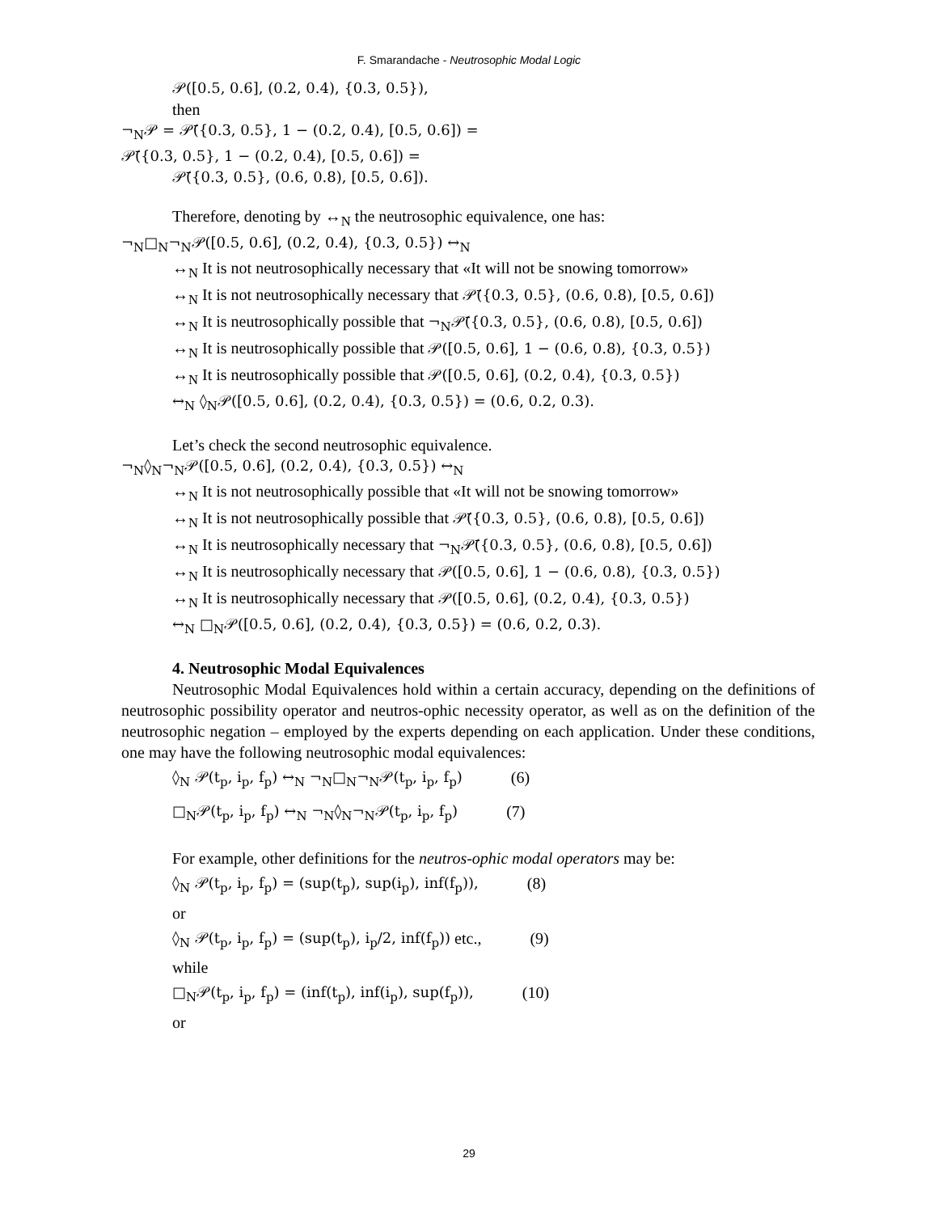F. Smarandache - Neutrosophic Modal Logic
𝒫([0.5, 0.6], (0.2, 0.4), {0.3, 0.5}),
then
¬<sub>N</sub>𝒫 = 𝒫̄({0.3, 0.5}, 1 − (0.2, 0.4), [0.5, 0.6]) =
𝒫̄({0.3, 0.5}, 1 − (0.2, 0.4), [0.5, 0.6]) =
𝒫̄({0.3, 0.5}, (0.6, 0.8), [0.5, 0.6]).
Therefore, denoting by ↔<sub>N</sub> the neutrosophic equivalence, one has:
¬<sub>N</sub>□<sub>N</sub>¬<sub>N</sub>𝒫([0.5, 0.6], (0.2, 0.4), {0.3, 0.5}) ↔<sub>N</sub>
↔<sub>N</sub> It is not neutrosophically necessary that «It will not be snowing tomorrow»
↔<sub>N</sub> It is not neutrosophically necessary that 𝒫̄({0.3, 0.5}, (0.6, 0.8), [0.5, 0.6])
↔<sub>N</sub> It is neutrosophically possible that ¬<sub>N</sub>𝒫̄({0.3, 0.5}, (0.6, 0.8), [0.5, 0.6])
↔<sub>N</sub> It is neutrosophically possible that 𝒫([0.5, 0.6], 1 − (0.6, 0.8), {0.3, 0.5})
↔<sub>N</sub> It is neutrosophically possible that 𝒫([0.5, 0.6], (0.2, 0.4), {0.3, 0.5})
↔<sub>N</sub> ◊<sub>N</sub>𝒫([0.5, 0.6], (0.2, 0.4), {0.3, 0.5}) = (0.6, 0.2, 0.3).
Let’s check the second neutrosophic equivalence.
¬<sub>N</sub>◊<sub>N</sub>¬<sub>N</sub>𝒫([0.5, 0.6], (0.2, 0.4), {0.3, 0.5}) ↔<sub>N</sub>
↔<sub>N</sub> It is not neutrosophically possible that «It will not be snowing tomorrow»
↔<sub>N</sub> It is not neutrosophically possible that 𝒫̄({0.3, 0.5}, (0.6, 0.8), [0.5, 0.6])
↔<sub>N</sub> It is neutrosophically necessary that ¬<sub>N</sub>𝒫̄({0.3, 0.5}, (0.6, 0.8), [0.5, 0.6])
↔<sub>N</sub> It is neutrosophically necessary that 𝒫([0.5, 0.6], 1 − (0.6, 0.8), {0.3, 0.5})
↔<sub>N</sub> It is neutrosophically necessary that 𝒫([0.5, 0.6], (0.2, 0.4), {0.3, 0.5})
↔<sub>N</sub> □<sub>N</sub>𝒫([0.5, 0.6], (0.2, 0.4), {0.3, 0.5}) = (0.6, 0.2, 0.3).
4. Neutrosophic Modal Equivalences
Neutrosophic Modal Equivalences hold within a certain accuracy, depending on the definitions of neutrosophic possibility operator and neutros-ophic necessity operator, as well as on the definition of the neutrosophic negation – employed by the experts depending on each application. Under these conditions, one may have the following neutrosophic modal equivalences:
◊<sub>N</sub> 𝒫(t<sub>p</sub>, i<sub>p</sub>, f<sub>p</sub>) ↔<sub>N</sub> ¬<sub>N</sub>□<sub>N</sub>¬<sub>N</sub>𝒫(t<sub>p</sub>, i<sub>p</sub>, f<sub>p</sub>) (6)
□<sub>N</sub>𝒫(t<sub>p</sub>, i<sub>p</sub>, f<sub>p</sub>) ↔<sub>N</sub> ¬<sub>N</sub>◊<sub>N</sub>¬<sub>N</sub>𝒫(t<sub>p</sub>, i<sub>p</sub>, f<sub>p</sub>) (7)
For example, other definitions for the neutros-ophic modal operators may be:
◊<sub>N</sub> 𝒫(t<sub>p</sub>, i<sub>p</sub>, f<sub>p</sub>) = (sup(t<sub>p</sub>), sup(i<sub>p</sub>), inf(f<sub>p</sub>)), (8)
or
◊<sub>N</sub> 𝒫(t<sub>p</sub>, i<sub>p</sub>, f<sub>p</sub>) = (sup(t<sub>p</sub>), i<sub>p</sub>/2, inf(f<sub>p</sub>)) etc., (9)
while
□<sub>N</sub>𝒫(t<sub>p</sub>, i<sub>p</sub>, f<sub>p</sub>) = (inf(t<sub>p</sub>), inf(i<sub>p</sub>), sup(f<sub>p</sub>)), (10)
or
29